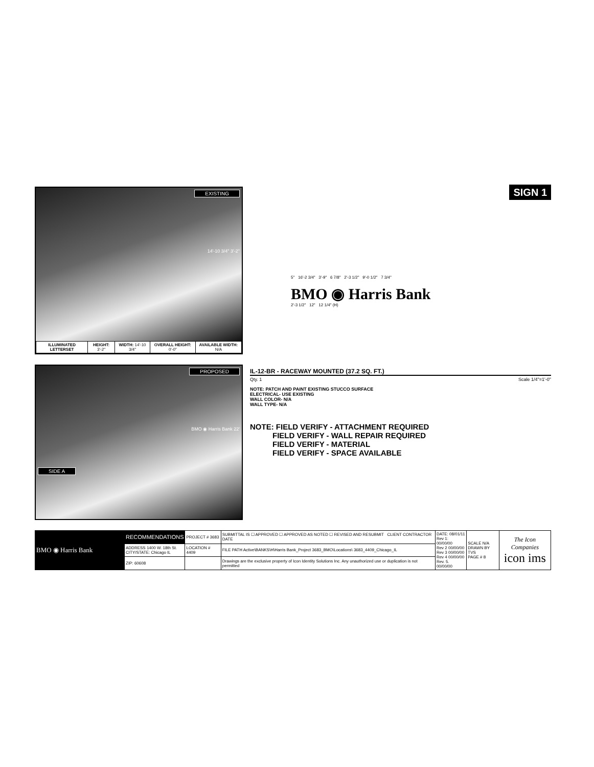EXISTING
14'-10 3/4" 3'-2"
| ILLUMINATED LETTERSET | HEIGHT: 3'-2" | WIDTH: 14'-10 3/4" | OVERALL HEIGHT: 0'-0" | AVAILABLE WIDTH: N/A |
SIGN 1
5" 16'-2 3/4" 3'-9" 6 7/8" 2'-3 1/2" 9'-0 1/2" 7 3/4"
BMO ◉ Harris Bank
2'-3 1/2" 12" 12 1/4" (H)
PROPOSED
BMO ◉ Harris Bank 22'
SIDE A
IL-12-BR - RACEWAY MOUNTED (37.2 SQ. FT.)
Qty. 1 Scale 1/4"=1'-0"
NOTE: PATCH AND PAINT EXISTING STUCCO SURFACE
ELECTRICAL- USE EXISTING
WALL COLOR- N/A
WALL TYPE- N/A
NOTE: FIELD VERIFY - ATTACHMENT REQUIRED
FIELD VERIFY - WALL REPAIR REQUIRED
FIELD VERIFY - MATERIAL
FIELD VERIFY - SPACE AVAILABLE
| BMO ◉ Harris Bank | RECOMMENDATIONS | PROJECT # 3683 | SUBMITTAL IS ☐ APPROVED ☐ APPROVED AS NOTED ☐ REVISED AND RESUBMIT CLIENT CONTRACTOR DATE | DATE: 08/01/11 Rev 1: 00/00/00 Rev 2 00/00/00 Rev 3 00/00/00 Rev 4 00/00/00 Rev. 5. 00/00/00 | SCALE N/A DRAWN BY TVS PAGE # 8 | The Icon Companies icon ims |
| | ADDRESS 1400 W. 18th St. CITY/STATE: Chicago IL | LOCATION # 4409 | FILE PATH Active\BANKS\H\Harris Bank_Project 3683_BMO\Locations\ 3683_4409_Chicago_IL | | | |
| | ZIP: 60608 | | Drawings are the exclusive property of Icon Identity Solutions Inc. Any unauthorized use or duplication is not permitted | | | |